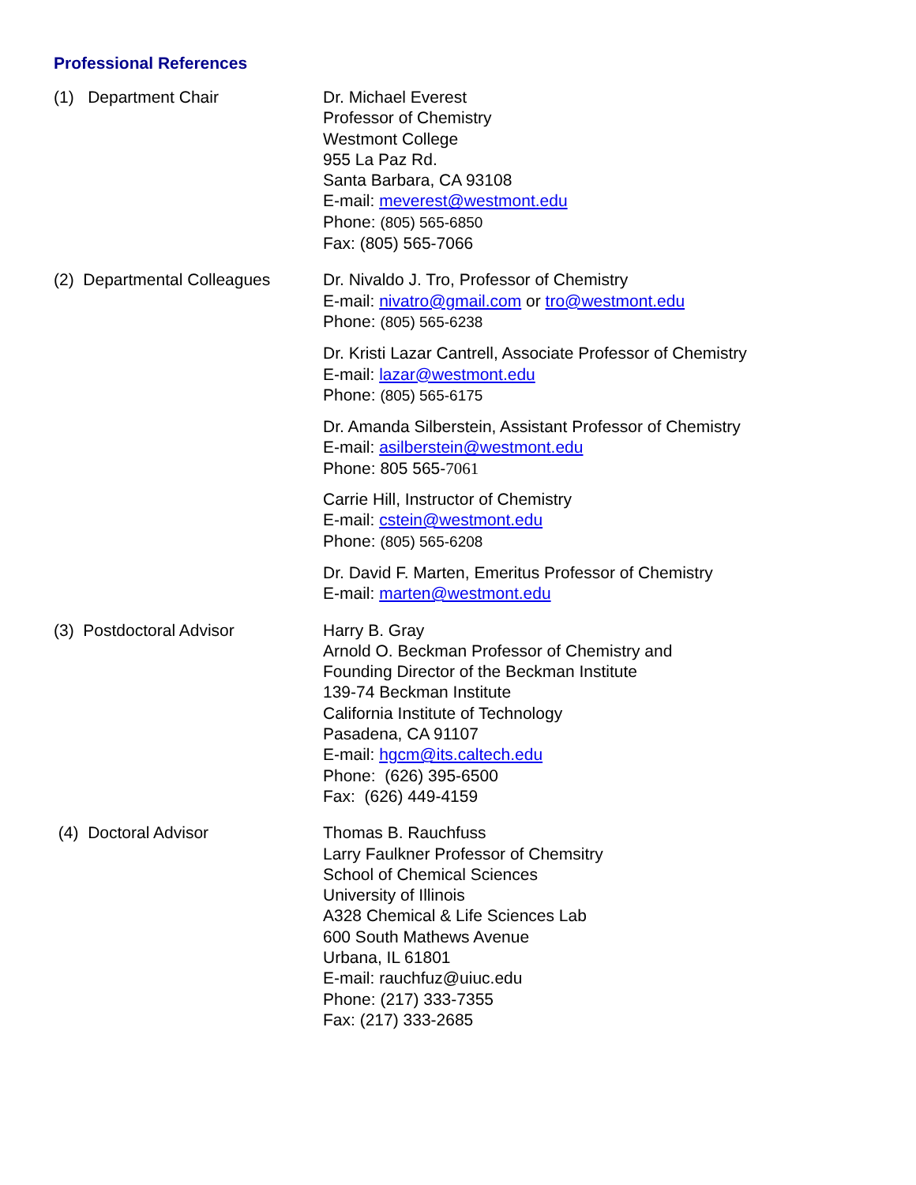Professional References
(1) Department Chair Dr. Michael Everest
Professor of Chemistry
Westmont College
955 La Paz Rd.
Santa Barbara, CA 93108
E-mail: meverest@westmont.edu
Phone: (805) 565-6850
Fax: (805) 565-7066
(2) Departmental Colleagues
Dr. Nivaldo J. Tro, Professor of Chemistry
E-mail: nivatro@gmail.com or tro@westmont.edu
Phone: (805) 565-6238
Dr. Kristi Lazar Cantrell, Associate Professor of Chemistry
E-mail: lazar@westmont.edu
Phone: (805) 565-6175
Dr. Amanda Silberstein, Assistant Professor of Chemistry
E-mail: asilberstein@westmont.edu
Phone: 805 565-7061
Carrie Hill, Instructor of Chemistry
E-mail: cstein@westmont.edu
Phone: (805) 565-6208
Dr. David F. Marten, Emeritus Professor of Chemistry
E-mail: marten@westmont.edu
(3) Postdoctoral Advisor Harry B. Gray
Arnold O. Beckman Professor of Chemistry and
Founding Director of the Beckman Institute
139-74 Beckman Institute
California Institute of Technology
Pasadena, CA 91107
E-mail: hgcm@its.caltech.edu
Phone: (626) 395-6500
Fax: (626) 449-4159
(4) Doctoral Advisor Thomas B. Rauchfuss
Larry Faulkner Professor of Chemsitry
School of Chemical Sciences
University of Illinois
A328 Chemical & Life Sciences Lab
600 South Mathews Avenue
Urbana, IL 61801
E-mail: rauchfuz@uiuc.edu
Phone: (217) 333-7355
Fax: (217) 333-2685